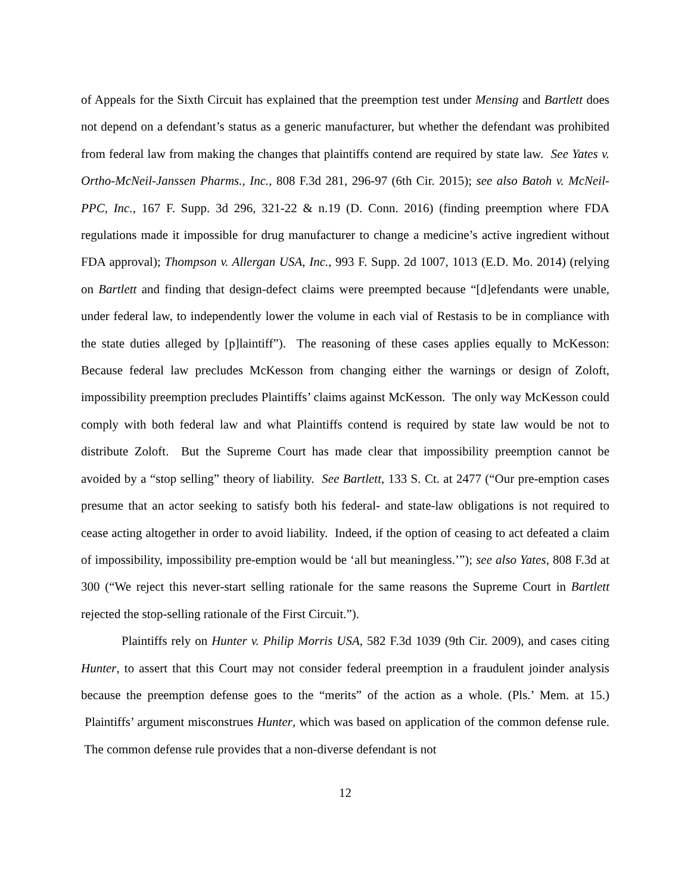of Appeals for the Sixth Circuit has explained that the preemption test under Mensing and Bartlett does not depend on a defendant’s status as a generic manufacturer, but whether the defendant was prohibited from federal law from making the changes that plaintiffs contend are required by state law. See Yates v. Ortho-McNeil-Janssen Pharms., Inc., 808 F.3d 281, 296-97 (6th Cir. 2015); see also Batoh v. McNeil-PPC, Inc., 167 F. Supp. 3d 296, 321-22 & n.19 (D. Conn. 2016) (finding preemption where FDA regulations made it impossible for drug manufacturer to change a medicine’s active ingredient without FDA approval); Thompson v. Allergan USA, Inc., 993 F. Supp. 2d 1007, 1013 (E.D. Mo. 2014) (relying on Bartlett and finding that design-defect claims were preempted because “[d]efendants were unable, under federal law, to independently lower the volume in each vial of Restasis to be in compliance with the state duties alleged by [p]laintiff”). The reasoning of these cases applies equally to McKesson: Because federal law precludes McKesson from changing either the warnings or design of Zoloft, impossibility preemption precludes Plaintiffs’ claims against McKesson. The only way McKesson could comply with both federal law and what Plaintiffs contend is required by state law would be not to distribute Zoloft. But the Supreme Court has made clear that impossibility preemption cannot be avoided by a “stop selling” theory of liability. See Bartlett, 133 S. Ct. at 2477 (“Our pre-emption cases presume that an actor seeking to satisfy both his federal- and state-law obligations is not required to cease acting altogether in order to avoid liability. Indeed, if the option of ceasing to act defeated a claim of impossibility, impossibility pre-emption would be ‘all but meaningless.’”); see also Yates, 808 F.3d at 300 (“We reject this never-start selling rationale for the same reasons the Supreme Court in Bartlett rejected the stop-selling rationale of the First Circuit.”).
Plaintiffs rely on Hunter v. Philip Morris USA, 582 F.3d 1039 (9th Cir. 2009), and cases citing Hunter, to assert that this Court may not consider federal preemption in a fraudulent joinder analysis because the preemption defense goes to the “merits” of the action as a whole. (Pls.’ Mem. at 15.) Plaintiffs’ argument misconstrues Hunter, which was based on application of the common defense rule. The common defense rule provides that a non-diverse defendant is not
12